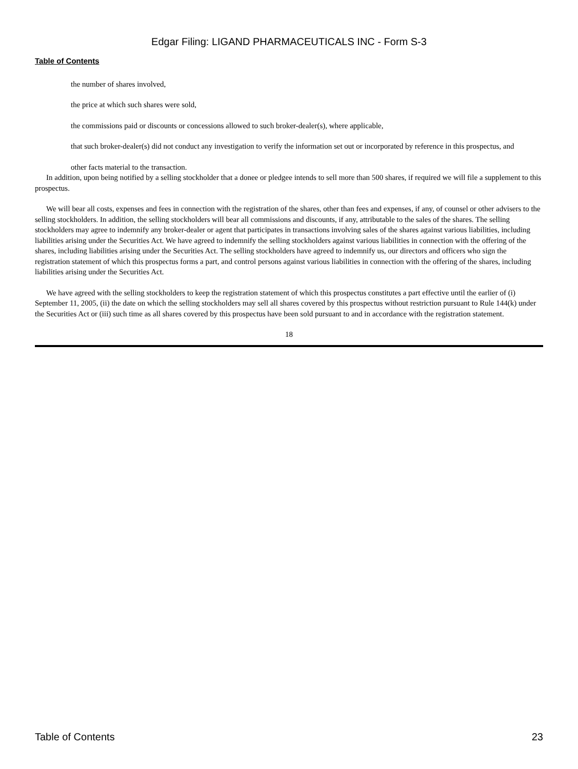Edgar Filing: LIGAND PHARMACEUTICALS INC - Form S-3
Table of Contents
the number of shares involved,
the price at which such shares were sold,
the commissions paid or discounts or concessions allowed to such broker-dealer(s), where applicable,
that such broker-dealer(s) did not conduct any investigation to verify the information set out or incorporated by reference in this prospectus, and
other facts material to the transaction.
In addition, upon being notified by a selling stockholder that a donee or pledgee intends to sell more than 500 shares, if required we will file a supplement to this prospectus.
We will bear all costs, expenses and fees in connection with the registration of the shares, other than fees and expenses, if any, of counsel or other advisers to the selling stockholders. In addition, the selling stockholders will bear all commissions and discounts, if any, attributable to the sales of the shares. The selling stockholders may agree to indemnify any broker-dealer or agent that participates in transactions involving sales of the shares against various liabilities, including liabilities arising under the Securities Act. We have agreed to indemnify the selling stockholders against various liabilities in connection with the offering of the shares, including liabilities arising under the Securities Act. The selling stockholders have agreed to indemnify us, our directors and officers who sign the registration statement of which this prospectus forms a part, and control persons against various liabilities in connection with the offering of the shares, including liabilities arising under the Securities Act.
We have agreed with the selling stockholders to keep the registration statement of which this prospectus constitutes a part effective until the earlier of (i) September 11, 2005, (ii) the date on which the selling stockholders may sell all shares covered by this prospectus without restriction pursuant to Rule 144(k) under the Securities Act or (iii) such time as all shares covered by this prospectus have been sold pursuant to and in accordance with the registration statement.
18
Table of Contents 23